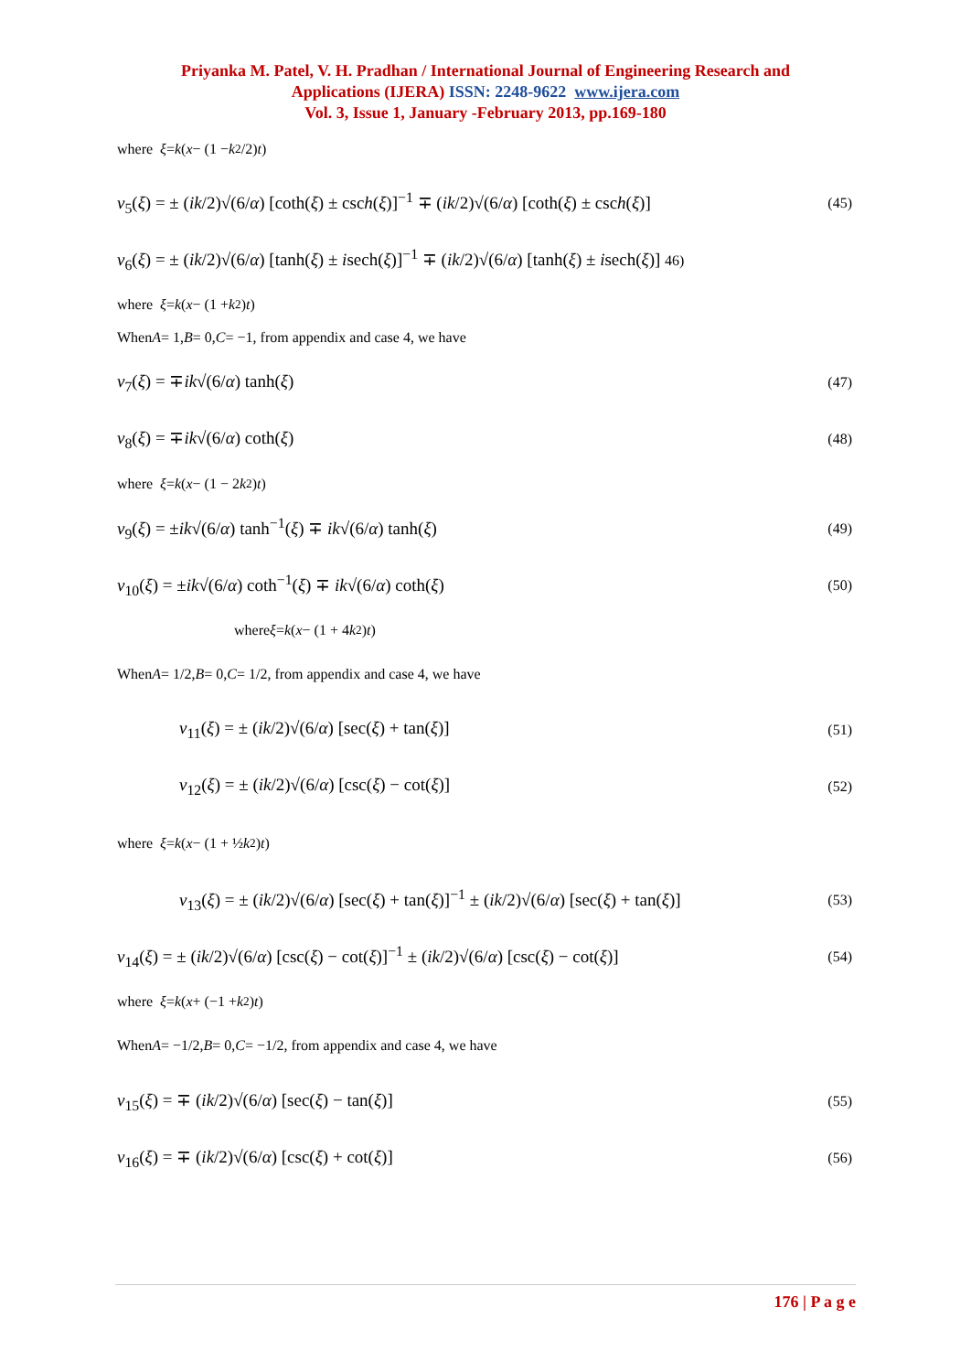Priyanka M. Patel, V. H. Pradhan / International Journal of Engineering Research and
Applications (IJERA) ISSN: 2248-9622 www.ijera.com
Vol. 3, Issue 1, January -February 2013, pp.169-180
where ξ = k (x − (1 − k<sup>2</sup>/2) t)
v<sub>5</sub>(ξ) = ± (ik/2)√(6/α) [coth(ξ) ± csch(ξ)]<sup>−1</sup> ∓ (ik/2)√(6/α) [coth(ξ) ± csch(ξ)] (45)
v<sub>6</sub>(ξ) = ± (ik/2)√(6/α) [tanh(ξ) ± isech(ξ)]<sup>−1</sup> ∓ (ik/2)√(6/α) [tanh(ξ) ± isech(ξ)] 46)
where ξ = k (x − (1 + k<sup>2</sup>) t)
When A = 1, B = 0, C = −1, from appendix and case 4, we have
v<sub>7</sub>(ξ) = ∓ik√(6/α) tanh(ξ) (47)
v<sub>8</sub>(ξ) = ∓ik√(6/α) coth(ξ) (48)
where ξ = k (x − (1 − 2 k<sup>2</sup>) t)
v<sub>9</sub>(ξ) = ±ik√(6/α) tanh<sup>−1</sup>(ξ) ∓ ik√(6/α) tanh(ξ) (49)
v<sub>10</sub>(ξ) = ±ik√(6/α) coth<sup>−1</sup>(ξ) ∓ ik√(6/α) coth(ξ) (50)
where ξ = k (x − (1 + 4 k<sup>2</sup>) t)
When A = 1/2, B = 0, C = 1/2, from appendix and case 4, we have
v<sub>11</sub>(ξ) = ± (ik/2)√(6/α) [sec(ξ) + tan(ξ)] (51)
v<sub>12</sub>(ξ) = ± (ik/2)√(6/α) [csc(ξ) − cot(ξ)] (52)
where ξ = k (x − (1 + ½ k<sup>2</sup>) t)
v<sub>13</sub>(ξ) = ± (ik/2)√(6/α) [sec(ξ) + tan(ξ)]<sup>−1</sup> ± (ik/2)√(6/α) [sec(ξ) + tan(ξ)] (53)
v<sub>14</sub>(ξ) = ± (ik/2)√(6/α) [csc(ξ) − cot(ξ)]<sup>−1</sup> ± (ik/2)√(6/α) [csc(ξ) − cot(ξ)] (54)
where ξ = k (x + (−1 + k<sup>2</sup>) t)
When A = −1/2, B = 0, C = −1/2, from appendix and case 4, we have
v<sub>15</sub>(ξ) = ∓ (ik/2)√(6/α) [sec(ξ) − tan(ξ)] (55)
v<sub>16</sub>(ξ) = ∓ (ik/2)√(6/α) [csc(ξ) + cot(ξ)] (56)
176 | P a g e